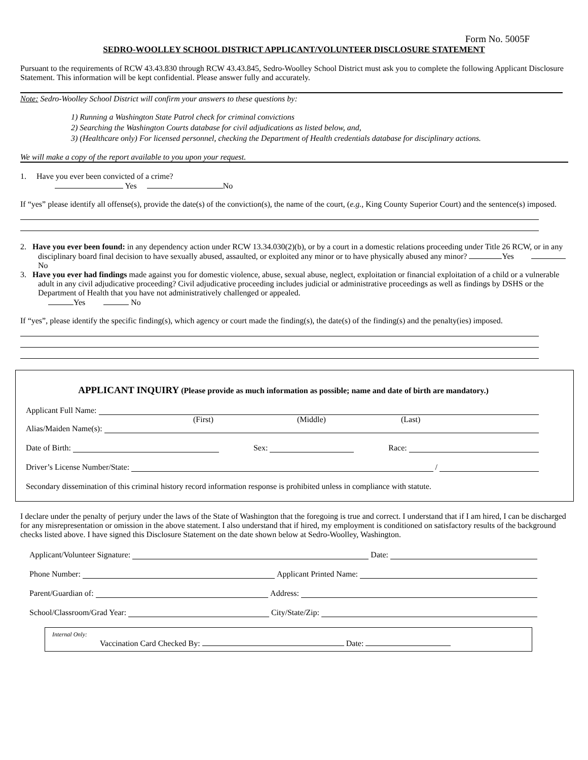Form No. 5005F
SEDRO-WOOLLEY SCHOOL DISTRICT APPLICANT/VOLUNTEER DISCLOSURE STATEMENT
Pursuant to the requirements of RCW 43.43.830 through RCW 43.43.845, Sedro-Woolley School District must ask you to complete the following Applicant Disclosure Statement. This information will be kept confidential. Please answer fully and accurately.
Note: Sedro-Woolley School District will confirm your answers to these questions by:
1) Running a Washington State Patrol check for criminal convictions
2) Searching the Washington Courts database for civil adjudications as listed below, and,
3) (Healthcare only) For licensed personnel, checking the Department of Health credentials database for disciplinary actions.
We will make a copy of the report available to you upon your request.
1. Have you ever been convicted of a crime?
Yes No
If “yes” please identify all offense(s), provide the date(s) of the conviction(s), the name of the court, (e.g., King County Superior Court) and the sentence(s) imposed.
2. Have you ever been found: in any dependency action under RCW 13.34.030(2)(b), or by a court in a domestic relations proceeding under Title 26 RCW, or in any disciplinary board final decision to have sexually abused, assaulted, or exploited any minor or to have physically abused any minor? Yes No
3. Have you ever had findings made against you for domestic violence, abuse, sexual abuse, neglect, exploitation or financial exploitation of a child or a vulnerable adult in any civil adjudicative proceeding? Civil adjudicative proceeding includes judicial or administrative proceedings as well as findings by DSHS or the Department of Health that you have not administratively challenged or appealed.
Yes No
If “yes”, please identify the specific finding(s), which agency or court made the finding(s), the date(s) of the finding(s) and the penalty(ies) imposed.
APPLICANT INQUIRY (Please provide as much information as possible; name and date of birth are mandatory.)
Applicant Full Name:
(First) (Middle) (Last)
Alias/Maiden Name(s):
Date of Birth: Sex: Race:
Driver’s License Number/State: /
Secondary dissemination of this criminal history record information response is prohibited unless in compliance with statute.
I declare under the penalty of perjury under the laws of the State of Washington that the foregoing is true and correct. I understand that if I am hired, I can be discharged for any misrepresentation or omission in the above statement. I also understand that if hired, my employment is conditioned on satisfactory results of the background checks listed above. I have signed this Disclosure Statement on the date shown below at Sedro-Woolley, Washington.
Applicant/Volunteer Signature: Date:
Phone Number: Applicant Printed Name:
Parent/Guardian of: Address:
School/Classroom/Grad Year: City/State/Zip:
Internal Only:
Vaccination Card Checked By: Date: